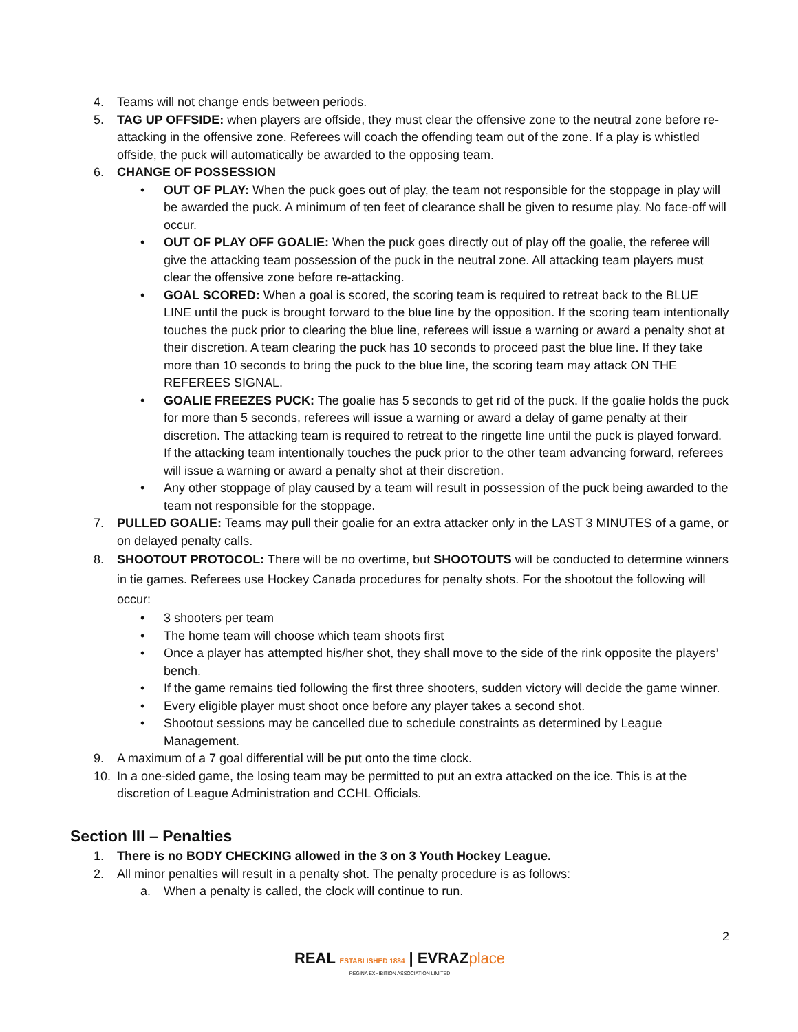4. Teams will not change ends between periods.
5. TAG UP OFFSIDE: when players are offside, they must clear the offensive zone to the neutral zone before re-attacking in the offensive zone. Referees will coach the offending team out of the zone. If a play is whistled offside, the puck will automatically be awarded to the opposing team.
6. CHANGE OF POSSESSION
• OUT OF PLAY: When the puck goes out of play, the team not responsible for the stoppage in play will be awarded the puck. A minimum of ten feet of clearance shall be given to resume play. No face-off will occur.
• OUT OF PLAY OFF GOALIE: When the puck goes directly out of play off the goalie, the referee will give the attacking team possession of the puck in the neutral zone. All attacking team players must clear the offensive zone before re-attacking.
• GOAL SCORED: When a goal is scored, the scoring team is required to retreat back to the BLUE LINE until the puck is brought forward to the blue line by the opposition. If the scoring team intentionally touches the puck prior to clearing the blue line, referees will issue a warning or award a penalty shot at their discretion. A team clearing the puck has 10 seconds to proceed past the blue line. If they take more than 10 seconds to bring the puck to the blue line, the scoring team may attack ON THE REFEREES SIGNAL.
• GOALIE FREEZES PUCK: The goalie has 5 seconds to get rid of the puck. If the goalie holds the puck for more than 5 seconds, referees will issue a warning or award a delay of game penalty at their discretion. The attacking team is required to retreat to the ringette line until the puck is played forward. If the attacking team intentionally touches the puck prior to the other team advancing forward, referees will issue a warning or award a penalty shot at their discretion.
• Any other stoppage of play caused by a team will result in possession of the puck being awarded to the team not responsible for the stoppage.
7. PULLED GOALIE: Teams may pull their goalie for an extra attacker only in the LAST 3 MINUTES of a game, or on delayed penalty calls.
8. SHOOTOUT PROTOCOL: There will be no overtime, but SHOOTOUTS will be conducted to determine winners in tie games. Referees use Hockey Canada procedures for penalty shots. For the shootout the following will occur:
• 3 shooters per team
• The home team will choose which team shoots first
• Once a player has attempted his/her shot, they shall move to the side of the rink opposite the players’ bench.
• If the game remains tied following the first three shooters, sudden victory will decide the game winner.
• Every eligible player must shoot once before any player takes a second shot.
• Shootout sessions may be cancelled due to schedule constraints as determined by League Management.
9. A maximum of a 7 goal differential will be put onto the time clock.
10. In a one-sided game, the losing team may be permitted to put an extra attacked on the ice. This is at the discretion of League Administration and CCHL Officials.
Section III – Penalties
1. There is no BODY CHECKING allowed in the 3 on 3 Youth Hockey League.
2. All minor penalties will result in a penalty shot. The penalty procedure is as follows:
a. When a penalty is called, the clock will continue to run.
2
REAL ESTABLISHED 1884 | EVRAZ place
REGINA EXHIBITION ASSOCIATION LIMITED